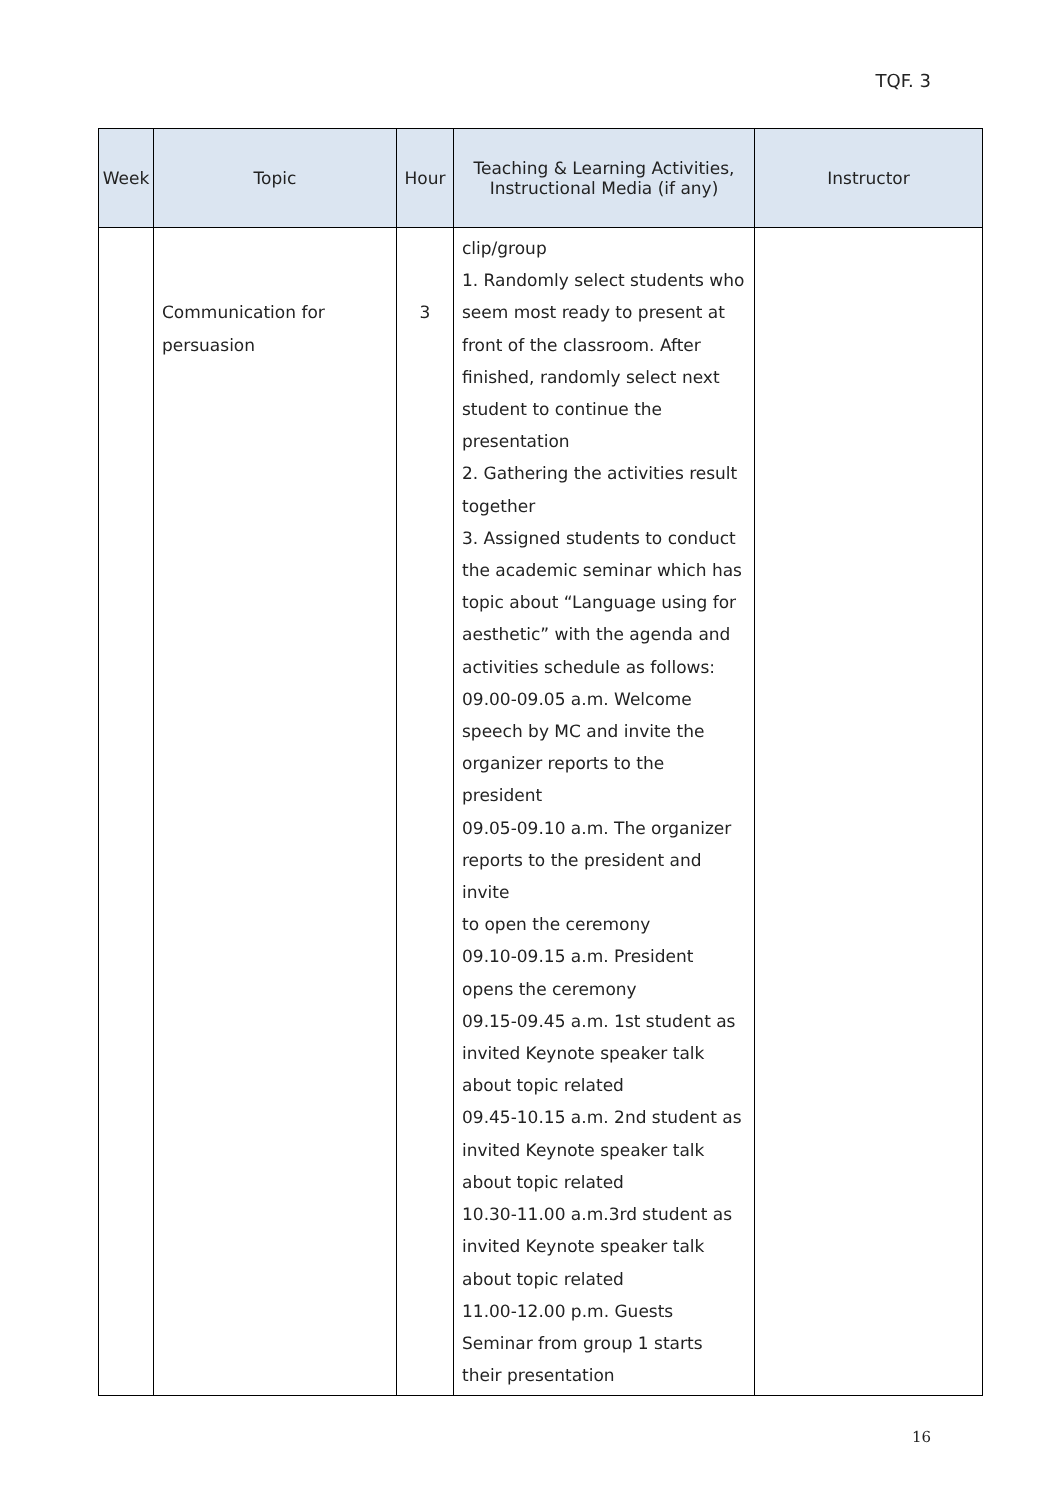TQF. 3
| Week | Topic | Hour | Teaching & Learning Activities, Instructional Media (if any) | Instructor |
| --- | --- | --- | --- | --- |
| | Communication for persuasion | 3 | clip/group 1. Randomly select students who seem most ready to present at front of the classroom. After finished, randomly select next student to continue the presentation 2. Gathering the activities result together 3. Assigned students to conduct the academic seminar which has topic about “Language using for aesthetic” with the agenda and activities schedule as follows: 09.00-09.05 a.m. Welcome speech by MC and invite the organizer reports to the president 09.05-09.10 a.m. The organizer reports to the president and invite to open the ceremony 09.10-09.15 a.m. President opens the ceremony 09.15-09.45 a.m. 1st student as invited Keynote speaker talk about topic related 09.45-10.15 a.m. 2nd student as invited Keynote speaker talk about topic related 10.30-11.00 a.m.3rd student as invited Keynote speaker talk about topic related 11.00-12.00 p.m. Guests Seminar from group 1 starts their presentation | |
16